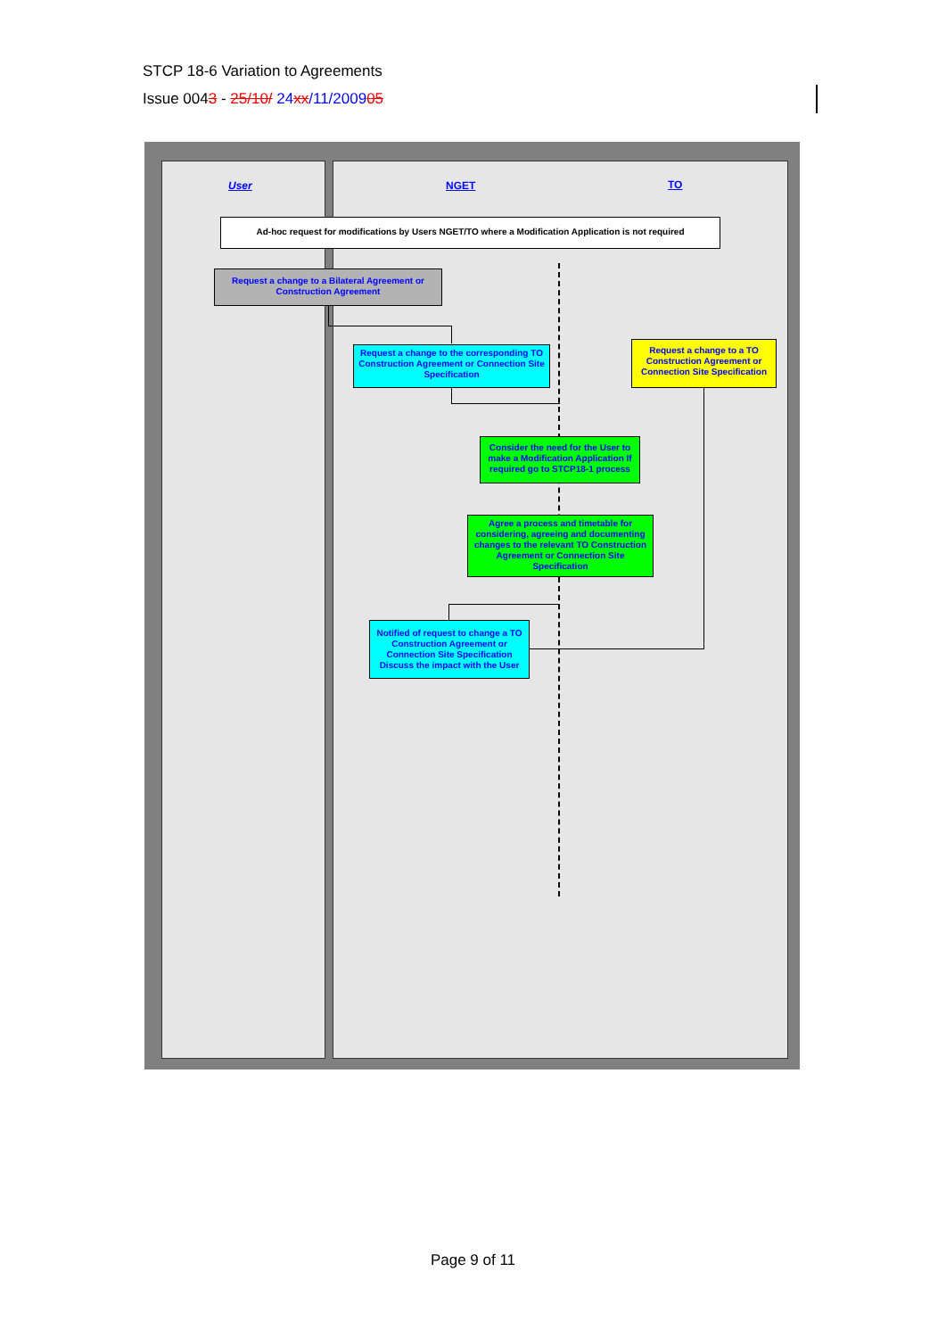STCP 18-6 Variation to Agreements
Issue 0043 - 25/10/ 24 xx/11/200905
User NGET TO
Ad-hoc request for modifications by Users NGET/TO where a Modification Application is not required
Request a change to a Bilateral Agreement or Construction Agreement
Request a change to the corresponding TO Construction Agreement or Connection Site Specification
Request a change to a TO Construction Agreement or Connection Site Specification
Consider the need for the User to make a Modification Application If required go to STCP18-1 process
Agree a process and timetable for considering, agreeing and documenting changes to the relevant TO Construction Agreement or Connection Site Specification
Notified of request to change a TO Construction Agreement or Connection Site Specification Discuss the impact with the User
Page 9 of 11